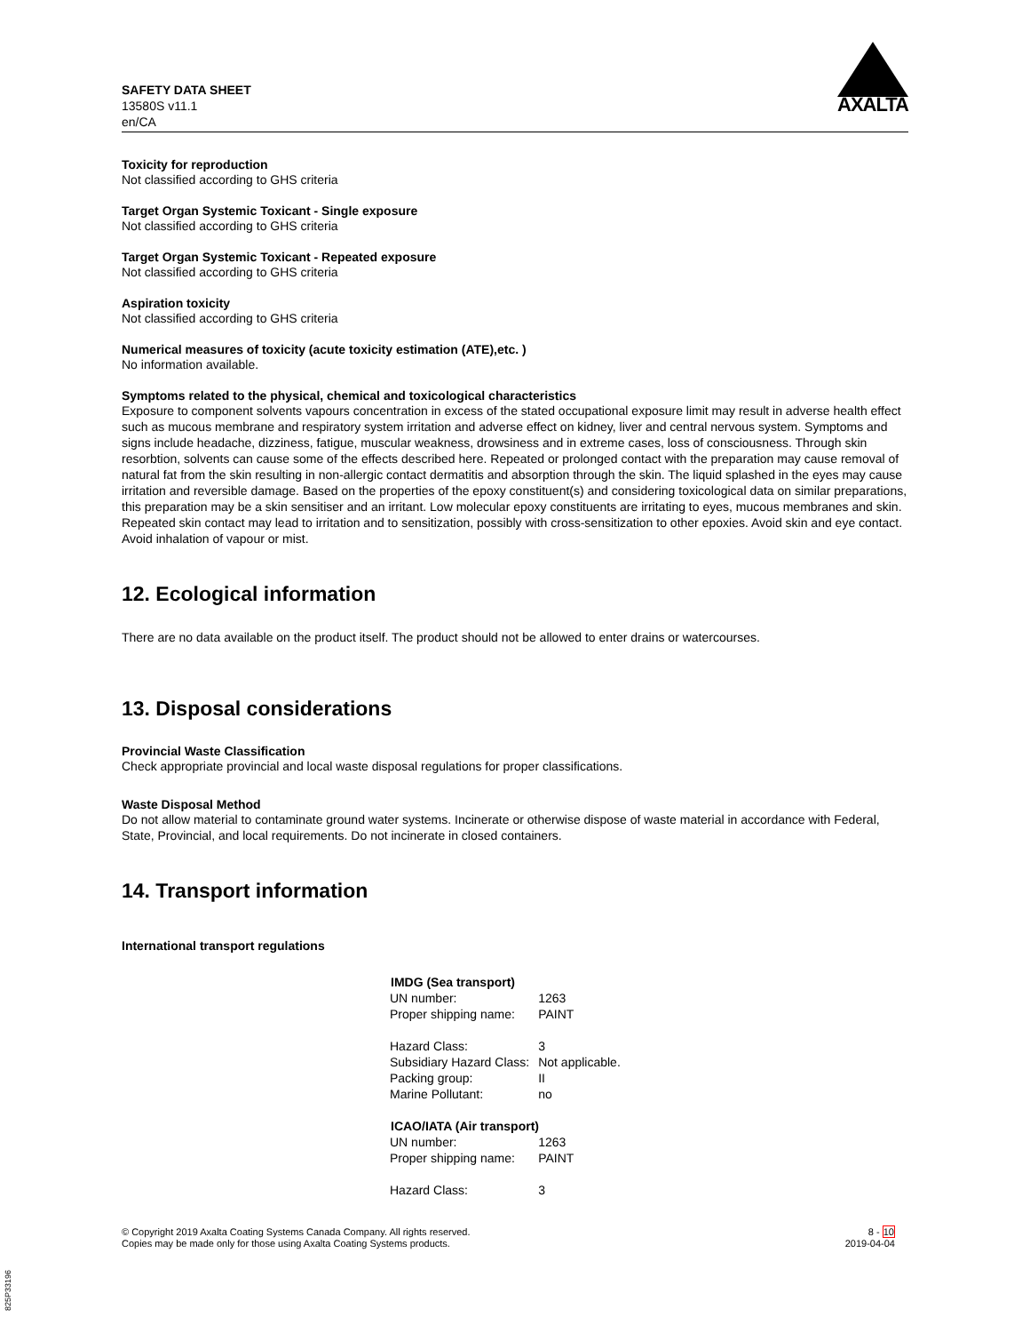SAFETY DATA SHEET
13580S v11.1
en/CA
AXALTA
Toxicity for reproduction
Not classified according to GHS criteria
Target Organ Systemic Toxicant - Single exposure
Not classified according to GHS criteria
Target Organ Systemic Toxicant - Repeated exposure
Not classified according to GHS criteria
Aspiration toxicity
Not classified according to GHS criteria
Numerical measures of toxicity (acute toxicity estimation (ATE),etc. )
No information available.
Symptoms related to the physical, chemical and toxicological characteristics
Exposure to component solvents vapours concentration in excess of the stated occupational exposure limit may result in adverse health effect such as mucous membrane and respiratory system irritation and adverse effect on kidney, liver and central nervous system. Symptoms and signs include headache, dizziness, fatigue, muscular weakness, drowsiness and in extreme cases, loss of consciousness. Through skin resorbtion, solvents can cause some of the effects described here. Repeated or prolonged contact with the preparation may cause removal of natural fat from the skin resulting in non-allergic contact dermatitis and absorption through the skin. The liquid splashed in the eyes may cause irritation and reversible damage. Based on the properties of the epoxy constituent(s) and considering toxicological data on similar preparations, this preparation may be a skin sensitiser and an irritant. Low molecular epoxy constituents are irritating to eyes, mucous membranes and skin. Repeated skin contact may lead to irritation and to sensitization, possibly with cross-sensitization to other epoxies. Avoid skin and eye contact. Avoid inhalation of vapour or mist.
12. Ecological information
There are no data available on the product itself. The product should not be allowed to enter drains or watercourses.
13. Disposal considerations
Provincial Waste Classification
Check appropriate provincial and local waste disposal regulations for proper classifications.
Waste Disposal Method
Do not allow material to contaminate ground water systems. Incinerate or otherwise dispose of waste material in accordance with Federal, State, Provincial, and local requirements. Do not incinerate in closed containers.
14. Transport information
International transport regulations
| IMDG (Sea transport) | |
| --- | --- |
| UN number: | 1263 |
| Proper shipping name: | PAINT |
| Hazard Class: | 3 |
| Subsidiary Hazard Class: | Not applicable. |
| Packing group: | II |
| Marine Pollutant: | no |
| ICAO/IATA (Air transport) | |
| UN number: | 1263 |
| Proper shipping name: | PAINT |
| Hazard Class: | 3 |
© Copyright 2019 Axalta Coating Systems Canada Company. All rights reserved.
Copies may be made only for those using Axalta Coating Systems products.
8 - 10
2019-04-04
825P33196